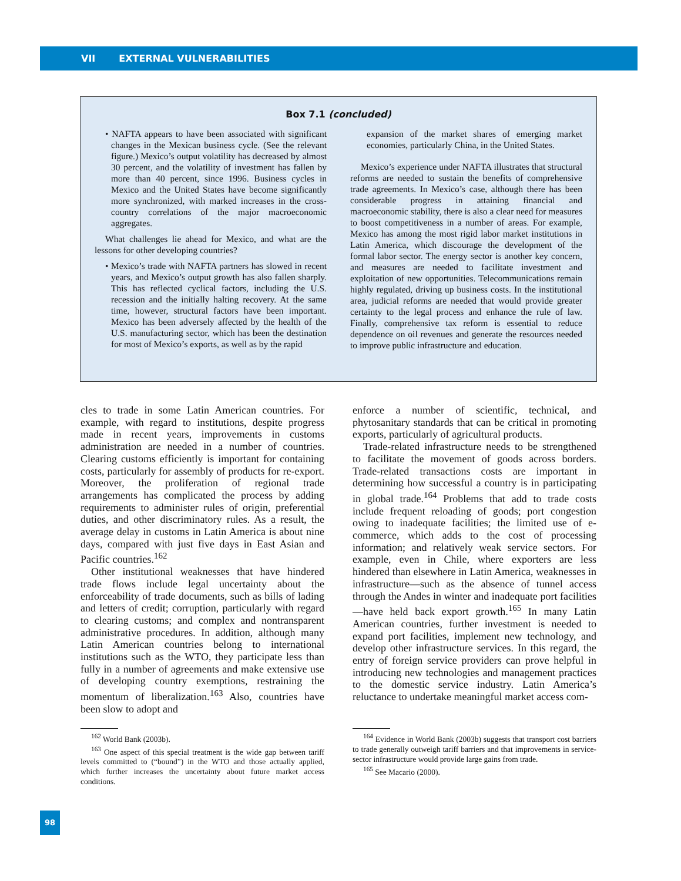VII EXTERNAL VULNERABILITIES
Box 7.1 (concluded)
• NAFTA appears to have been associated with significant changes in the Mexican business cycle. (See the relevant figure.) Mexico’s output volatility has decreased by almost 30 percent, and the volatility of investment has fallen by more than 40 percent, since 1996. Business cycles in Mexico and the United States have become significantly more synchronized, with marked increases in the cross-country correlations of the major macroeconomic aggregates.
What challenges lie ahead for Mexico, and what are the lessons for other developing countries?
• Mexico’s trade with NAFTA partners has slowed in recent years, and Mexico’s output growth has also fallen sharply. This has reflected cyclical factors, including the U.S. recession and the initially halting recovery. At the same time, however, structural factors have been important. Mexico has been adversely affected by the health of the U.S. manufacturing sector, which has been the destination for most of Mexico’s exports, as well as by the rapid
expansion of the market shares of emerging market economies, particularly China, in the United States.
Mexico’s experience under NAFTA illustrates that structural reforms are needed to sustain the benefits of comprehensive trade agreements. In Mexico’s case, although there has been considerable progress in attaining financial and macroeconomic stability, there is also a clear need for measures to boost competitiveness in a number of areas. For example, Mexico has among the most rigid labor market institutions in Latin America, which discourage the development of the formal labor sector. The energy sector is another key concern, and measures are needed to facilitate investment and exploitation of new opportunities. Telecommunications remain highly regulated, driving up business costs. In the institutional area, judicial reforms are needed that would provide greater certainty to the legal process and enhance the rule of law. Finally, comprehensive tax reform is essential to reduce dependence on oil revenues and generate the resources needed to improve public infrastructure and education.
cles to trade in some Latin American countries. For example, with regard to institutions, despite progress made in recent years, improvements in customs administration are needed in a number of countries. Clearing customs efficiently is important for containing costs, particularly for assembly of products for re-export. Moreover, the proliferation of regional trade arrangements has complicated the process by adding requirements to administer rules of origin, preferential duties, and other discriminatory rules. As a result, the average delay in customs in Latin America is about nine days, compared with just five days in East Asian and Pacific countries.<sup>162</sup>
Other institutional weaknesses that have hindered trade flows include legal uncertainty about the enforceability of trade documents, such as bills of lading and letters of credit; corruption, particularly with regard to clearing customs; and complex and nontransparent administrative procedures. In addition, although many Latin American countries belong to international institutions such as the WTO, they participate less than fully in a number of agreements and make extensive use of developing country exemptions, restraining the momentum of liberalization.<sup>163</sup> Also, countries have been slow to adopt and
enforce a number of scientific, technical, and phytosanitary standards that can be critical in promoting exports, particularly of agricultural products.
Trade-related infrastructure needs to be strengthened to facilitate the movement of goods across borders. Trade-related transactions costs are important in determining how successful a country is in participating in global trade.<sup>164</sup> Problems that add to trade costs include frequent reloading of goods; port congestion owing to inadequate facilities; the limited use of e-commerce, which adds to the cost of processing information; and relatively weak service sectors. For example, even in Chile, where exporters are less hindered than elsewhere in Latin America, weaknesses in infrastructure—such as the absence of tunnel access through the Andes in winter and inadequate port facilities—have held back export growth.<sup>165</sup> In many Latin American countries, further investment is needed to expand port facilities, implement new technology, and develop other infrastructure services. In this regard, the entry of foreign service providers can prove helpful in introducing new technologies and management practices to the domestic service industry. Latin America’s reluctance to undertake meaningful market access com-
<sup>162</sup> World Bank (2003b).
<sup>163</sup> One aspect of this special treatment is the wide gap between tariff levels committed to (“bound”) in the WTO and those actually applied, which further increases the uncertainty about future market access conditions.
<sup>164</sup> Evidence in World Bank (2003b) suggests that transport cost barriers to trade generally outweigh tariff barriers and that improvements in service-sector infrastructure would provide large gains from trade.
<sup>165</sup> See Macario (2000).
98